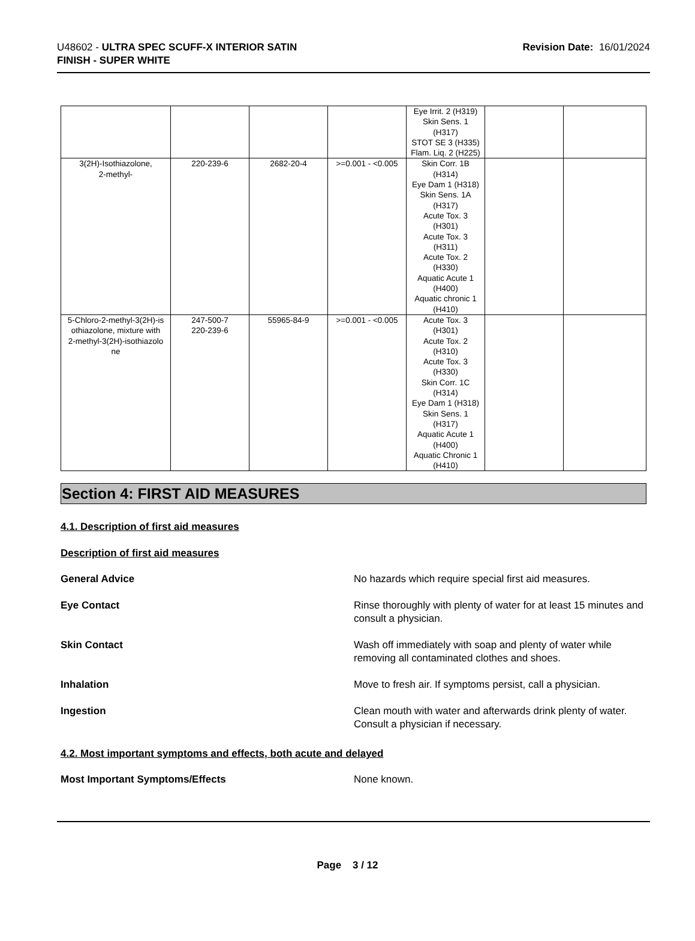U48602 - ULTRA SPEC SCUFF-X INTERIOR SATIN
FINISH - SUPER WHITE
Revision Date: 16/01/2024
| | | | | Eye Irrit. 2 (H319) Skin Sens. 1 (H317) STOT SE 3 (H335) Flam. Liq. 2 (H225) | | |
| 3(2H)-Isothiazolone, 2-methyl- | 220-239-6 | 2682-20-4 | >=0.001 - <0.005 | Skin Corr. 1B (H314) Eye Dam 1 (H318) Skin Sens. 1A (H317) Acute Tox. 3 (H301) Acute Tox. 3 (H311) Acute Tox. 2 (H330) Aquatic Acute 1 (H400) Aquatic chronic 1 (H410) | | |
| 5-Chloro-2-methyl-3(2H)-is othiazolone, mixture with 2-methyl-3(2H)-isothiazolo ne | 247-500-7 220-239-6 | 55965-84-9 | >=0.001 - <0.005 | Acute Tox. 3 (H301) Acute Tox. 2 (H310) Acute Tox. 3 (H330) Skin Corr. 1C (H314) Eye Dam 1 (H318) Skin Sens. 1 (H317) Aquatic Acute 1 (H400) Aquatic Chronic 1 (H410) | | |
Section 4: FIRST AID MEASURES
4.1. Description of first aid measures
Description of first aid measures
General Advice No hazards which require special first aid measures.
Eye Contact Rinse thoroughly with plenty of water for at least 15 minutes and consult a physician.
Skin Contact Wash off immediately with soap and plenty of water while removing all contaminated clothes and shoes.
Inhalation Move to fresh air. If symptoms persist, call a physician.
Ingestion Clean mouth with water and afterwards drink plenty of water. Consult a physician if necessary.
4.2. Most important symptoms and effects, both acute and delayed
Most Important Symptoms/Effects None known.
Page 3 / 12